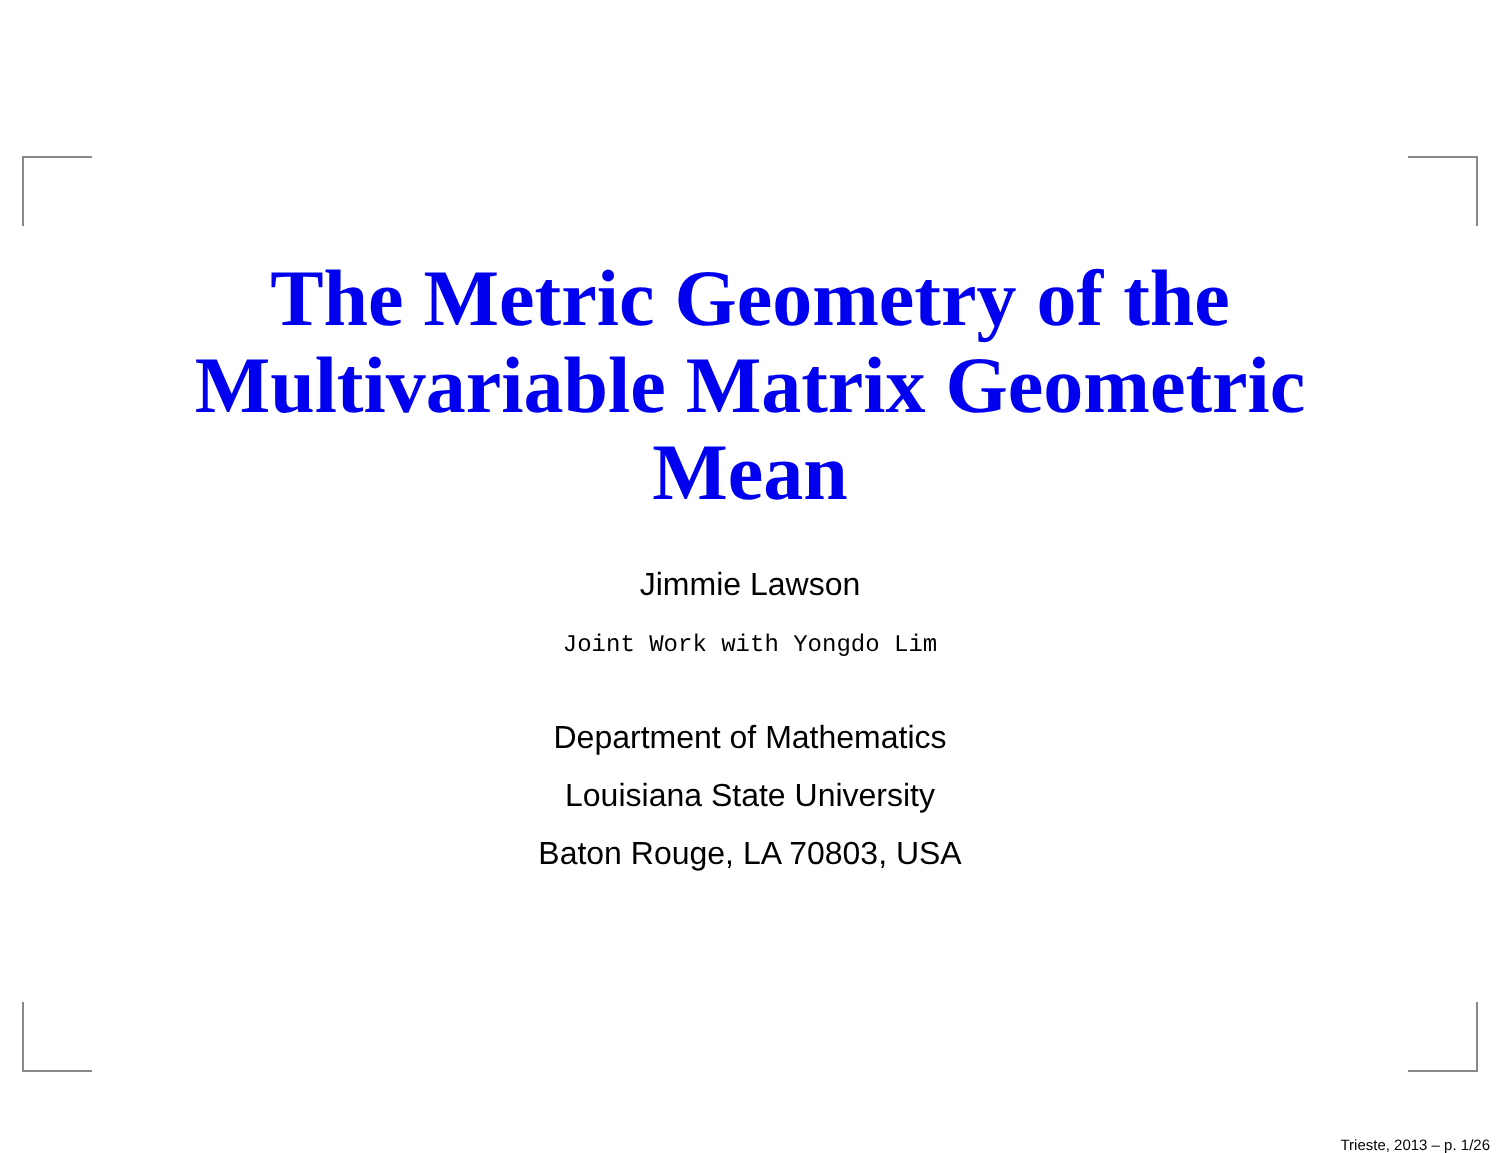The Metric Geometry of the Multivariable Matrix Geometric Mean
Jimmie Lawson
Joint Work with Yongdo Lim
Department of Mathematics
Louisiana State University
Baton Rouge, LA 70803, USA
Trieste, 2013 – p. 1/26